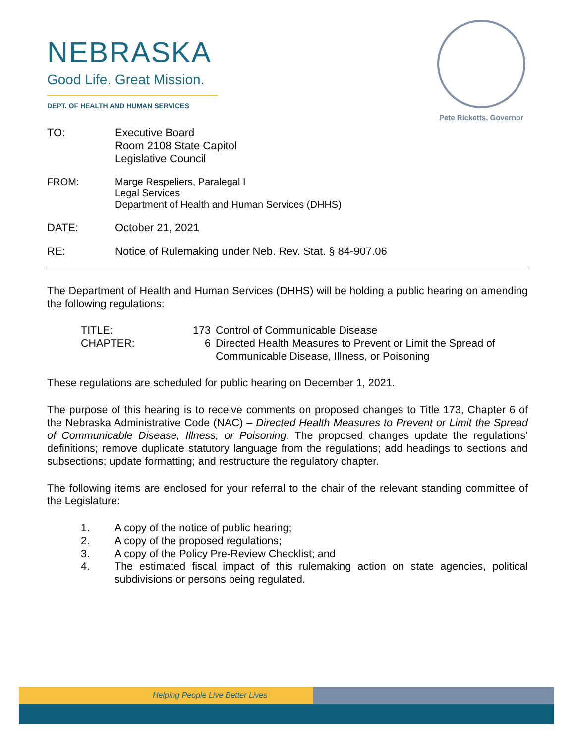NEBRASKA
Good Life. Great Mission.
DEPT. OF HEALTH AND HUMAN SERVICES
Pete Ricketts, Governor
TO: Executive Board
Room 2108 State Capitol
Legislative Council
FROM: Marge Respeliers, Paralegal I
Legal Services
Department of Health and Human Services (DHHS)
DATE: October 21, 2021
RE: Notice of Rulemaking under Neb. Rev. Stat. § 84-907.06
The Department of Health and Human Services (DHHS) will be holding a public hearing on amending the following regulations:
TITLE: 173 Control of Communicable Disease
CHAPTER: 6 Directed Health Measures to Prevent or Limit the Spread of
Communicable Disease, Illness, or Poisoning
These regulations are scheduled for public hearing on December 1, 2021.
The purpose of this hearing is to receive comments on proposed changes to Title 173, Chapter 6 of the Nebraska Administrative Code (NAC) – Directed Health Measures to Prevent or Limit the Spread of Communicable Disease, Illness, or Poisoning. The proposed changes update the regulations’ definitions; remove duplicate statutory language from the regulations; add headings to sections and subsections; update formatting; and restructure the regulatory chapter.
The following items are enclosed for your referral to the chair of the relevant standing committee of the Legislature:
1. A copy of the notice of public hearing;
2. A copy of the proposed regulations;
3. A copy of the Policy Pre-Review Checklist; and
4. The estimated fiscal impact of this rulemaking action on state agencies, political subdivisions or persons being regulated.
Helping People Live Better Lives